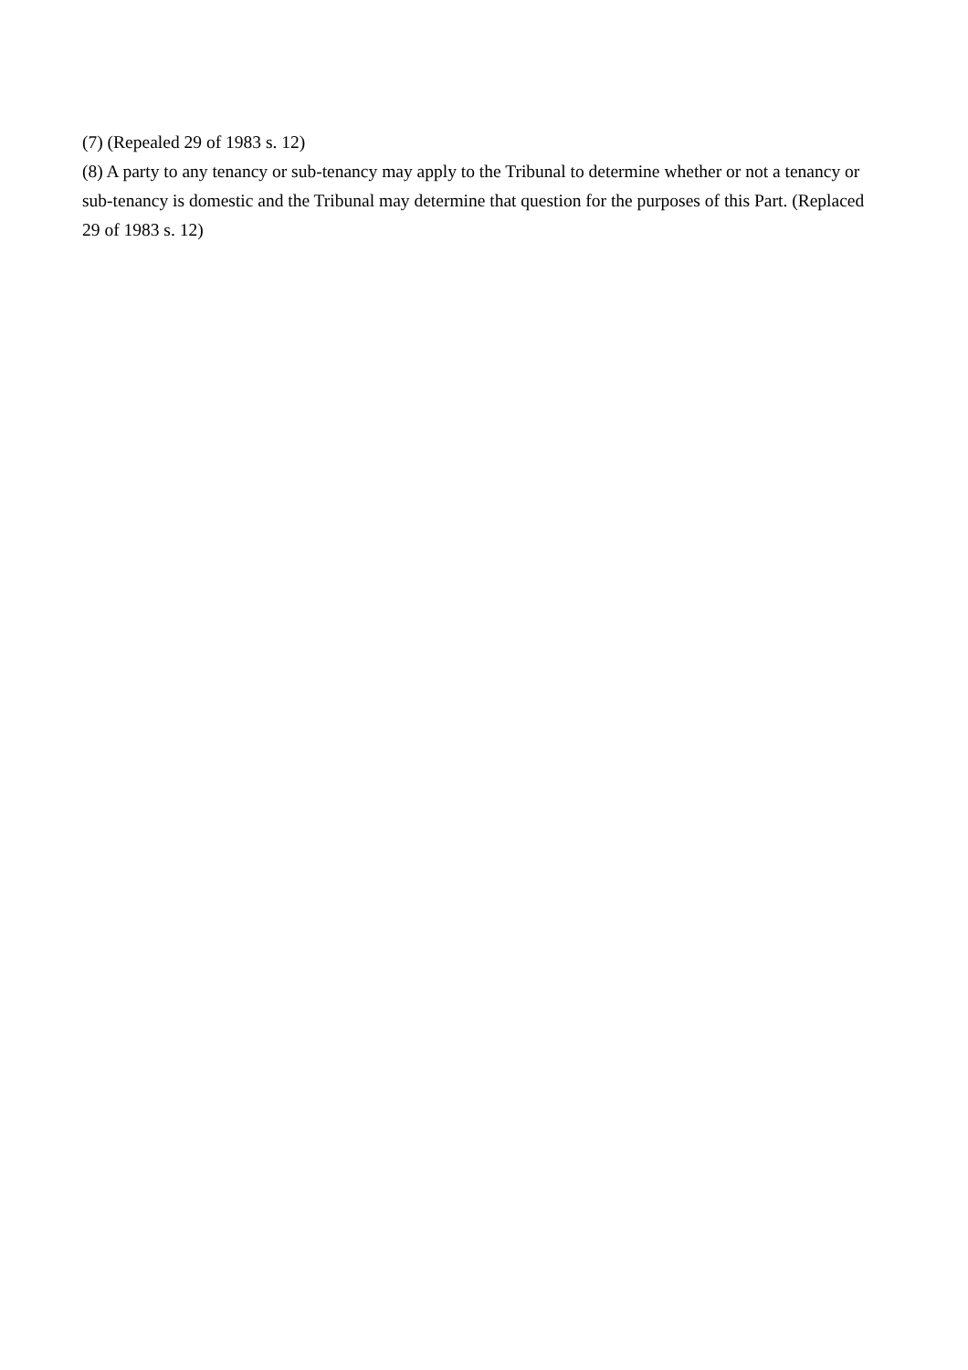(7) (Repealed 29 of 1983 s. 12)
(8) A party to any tenancy or sub-tenancy may apply to the Tribunal to determine whether or not a tenancy or sub-tenancy is domestic and the Tribunal may determine that question for the purposes of this Part. (Replaced 29 of 1983 s. 12)